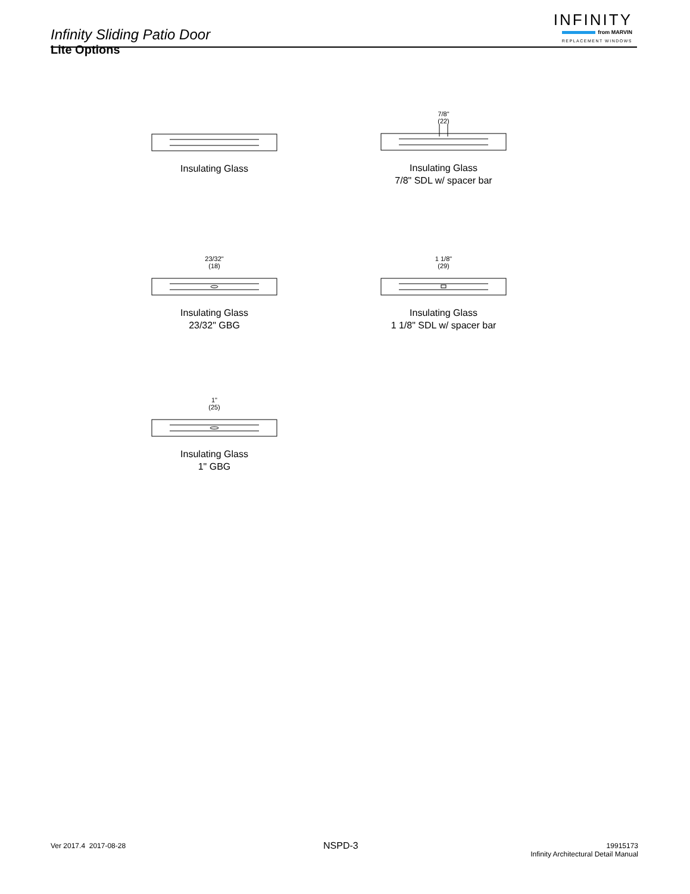Infinity Sliding Patio Door
INFINITY
from MARVIN
REPLACEMENT WINDOWS
Lite Options
Insulating Glass
7/8"
(22)
Insulating Glass
7/8" SDL w/ spacer bar
23/32"
(18)
Insulating Glass
23/32" GBG
1 1/8"
(29)
Insulating Glass
1 1/8" SDL w/ spacer bar
1"
(25)
Insulating Glass
1" GBG
Ver 2017.4 2017-08-28 NSPD-3
19915173
Infinity Architectural Detail Manual